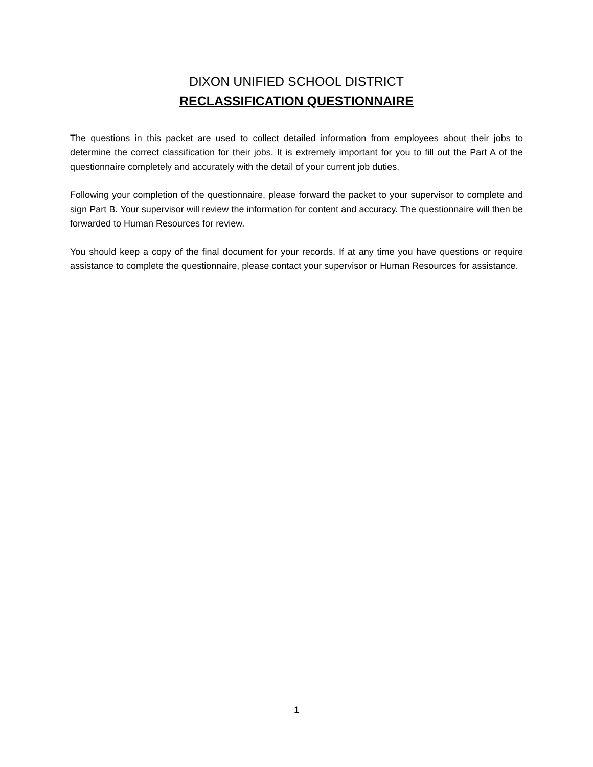DIXON UNIFIED SCHOOL DISTRICT
RECLASSIFICATION QUESTIONNAIRE
The questions in this packet are used to collect detailed information from employees about their jobs to determine the correct classification for their jobs. It is extremely important for you to fill out the Part A of the questionnaire completely and accurately with the detail of your current job duties.
Following your completion of the questionnaire, please forward the packet to your supervisor to complete and sign Part B. Your supervisor will review the information for content and accuracy. The questionnaire will then be forwarded to Human Resources for review.
You should keep a copy of the final document for your records. If at any time you have questions or require assistance to complete the questionnaire, please contact your supervisor or Human Resources for assistance.
1